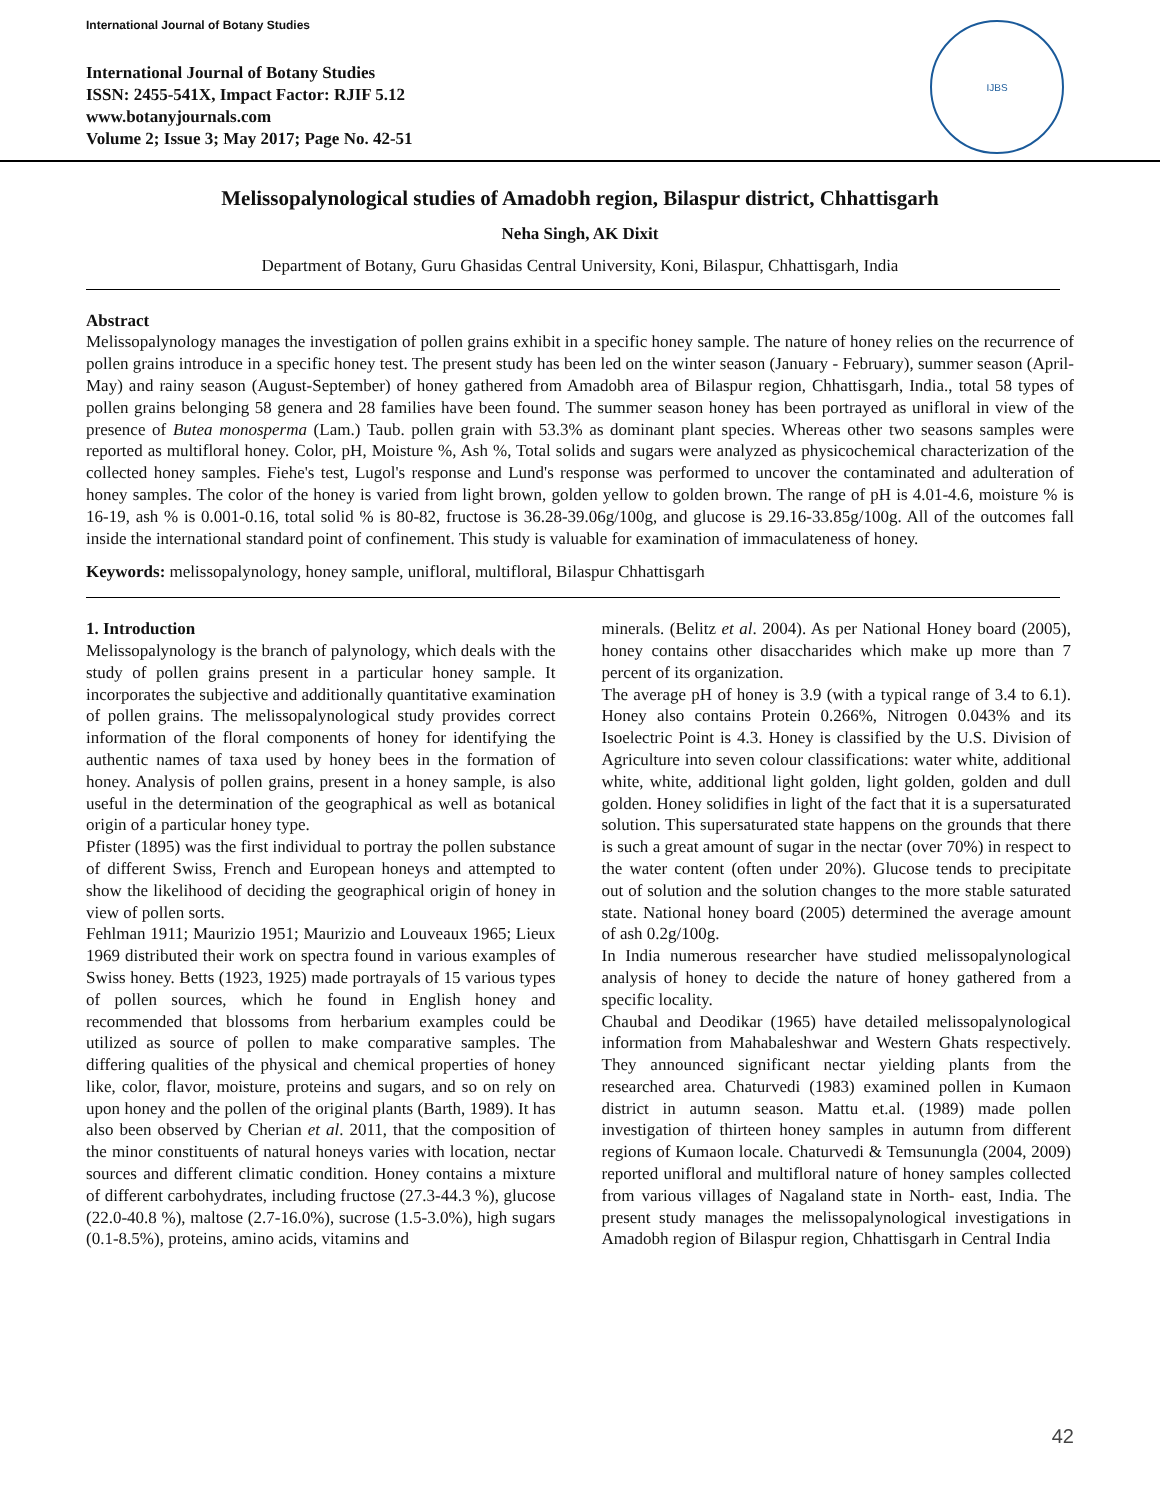International Journal of Botany Studies
International Journal of Botany Studies
ISSN: 2455-541X, Impact Factor: RJIF 5.12
www.botanyjournals.com
Volume 2; Issue 3; May 2017; Page No. 42-51
IJBS
Melissopalynological studies of Amadobh region, Bilaspur district, Chhattisgarh
Neha Singh, AK Dixit
Department of Botany, Guru Ghasidas Central University, Koni, Bilaspur, Chhattisgarh, India
Abstract
Melissopalynology manages the investigation of pollen grains exhibit in a specific honey sample. The nature of honey relies on the recurrence of pollen grains introduce in a specific honey test. The present study has been led on the winter season (January - February), summer season (April-May) and rainy season (August-September) of honey gathered from Amadobh area of Bilaspur region, Chhattisgarh, India., total 58 types of pollen grains belonging 58 genera and 28 families have been found. The summer season honey has been portrayed as unifloral in view of the presence of Butea monosperma (Lam.) Taub. pollen grain with 53.3% as dominant plant species. Whereas other two seasons samples were reported as multifloral honey. Color, pH, Moisture %, Ash %, Total solids and sugars were analyzed as physicochemical characterization of the collected honey samples. Fiehe's test, Lugol's response and Lund's response was performed to uncover the contaminated and adulteration of honey samples. The color of the honey is varied from light brown, golden yellow to golden brown. The range of pH is 4.01-4.6, moisture % is 16-19, ash % is 0.001-0.16, total solid % is 80-82, fructose is 36.28-39.06g/100g, and glucose is 29.16-33.85g/100g. All of the outcomes fall inside the international standard point of confinement. This study is valuable for examination of immaculateness of honey.
Keywords: melissopalynology, honey sample, unifloral, multifloral, Bilaspur Chhattisgarh
1. Introduction
Melissopalynology is the branch of palynology, which deals with the study of pollen grains present in a particular honey sample. It incorporates the subjective and additionally quantitative examination of pollen grains. The melissopalynological study provides correct information of the floral components of honey for identifying the authentic names of taxa used by honey bees in the formation of honey. Analysis of pollen grains, present in a honey sample, is also useful in the determination of the geographical as well as botanical origin of a particular honey type.
Pfister (1895) was the first individual to portray the pollen substance of different Swiss, French and European honeys and attempted to show the likelihood of deciding the geographical origin of honey in view of pollen sorts.
Fehlman 1911; Maurizio 1951; Maurizio and Louveaux 1965; Lieux 1969 distributed their work on spectra found in various examples of Swiss honey. Betts (1923, 1925) made portrayals of 15 various types of pollen sources, which he found in English honey and recommended that blossoms from herbarium examples could be utilized as source of pollen to make comparative samples. The differing qualities of the physical and chemical properties of honey like, color, flavor, moisture, proteins and sugars, and so on rely on upon honey and the pollen of the original plants (Barth, 1989). It has also been observed by Cherian et al. 2011, that the composition of the minor constituents of natural honeys varies with location, nectar sources and different climatic condition. Honey contains a mixture of different carbohydrates, including fructose (27.3-44.3 %), glucose (22.0-40.8 %), maltose (2.7-16.0%), sucrose (1.5-3.0%), high sugars (0.1-8.5%), proteins, amino acids, vitamins and
minerals. (Belitz et al. 2004). As per National Honey board (2005), honey contains other disaccharides which make up more than 7 percent of its organization.
The average pH of honey is 3.9 (with a typical range of 3.4 to 6.1). Honey also contains Protein 0.266%, Nitrogen 0.043% and its Isoelectric Point is 4.3. Honey is classified by the U.S. Division of Agriculture into seven colour classifications: water white, additional white, white, additional light golden, light golden, golden and dull golden. Honey solidifies in light of the fact that it is a supersaturated solution. This supersaturated state happens on the grounds that there is such a great amount of sugar in the nectar (over 70%) in respect to the water content (often under 20%). Glucose tends to precipitate out of solution and the solution changes to the more stable saturated state. National honey board (2005) determined the average amount of ash 0.2g/100g.
In India numerous researcher have studied melissopalynological analysis of honey to decide the nature of honey gathered from a specific locality.
Chaubal and Deodikar (1965) have detailed melissopalynological information from Mahabaleshwar and Western Ghats respectively. They announced significant nectar yielding plants from the researched area. Chaturvedi (1983) examined pollen in Kumaon district in autumn season. Mattu et.al. (1989) made pollen investigation of thirteen honey samples in autumn from different regions of Kumaon locale. Chaturvedi & Temsunungla (2004, 2009) reported unifloral and multifloral nature of honey samples collected from various villages of Nagaland state in North- east, India. The present study manages the melissopalynological investigations in Amadobh region of Bilaspur region, Chhattisgarh in Central India
42